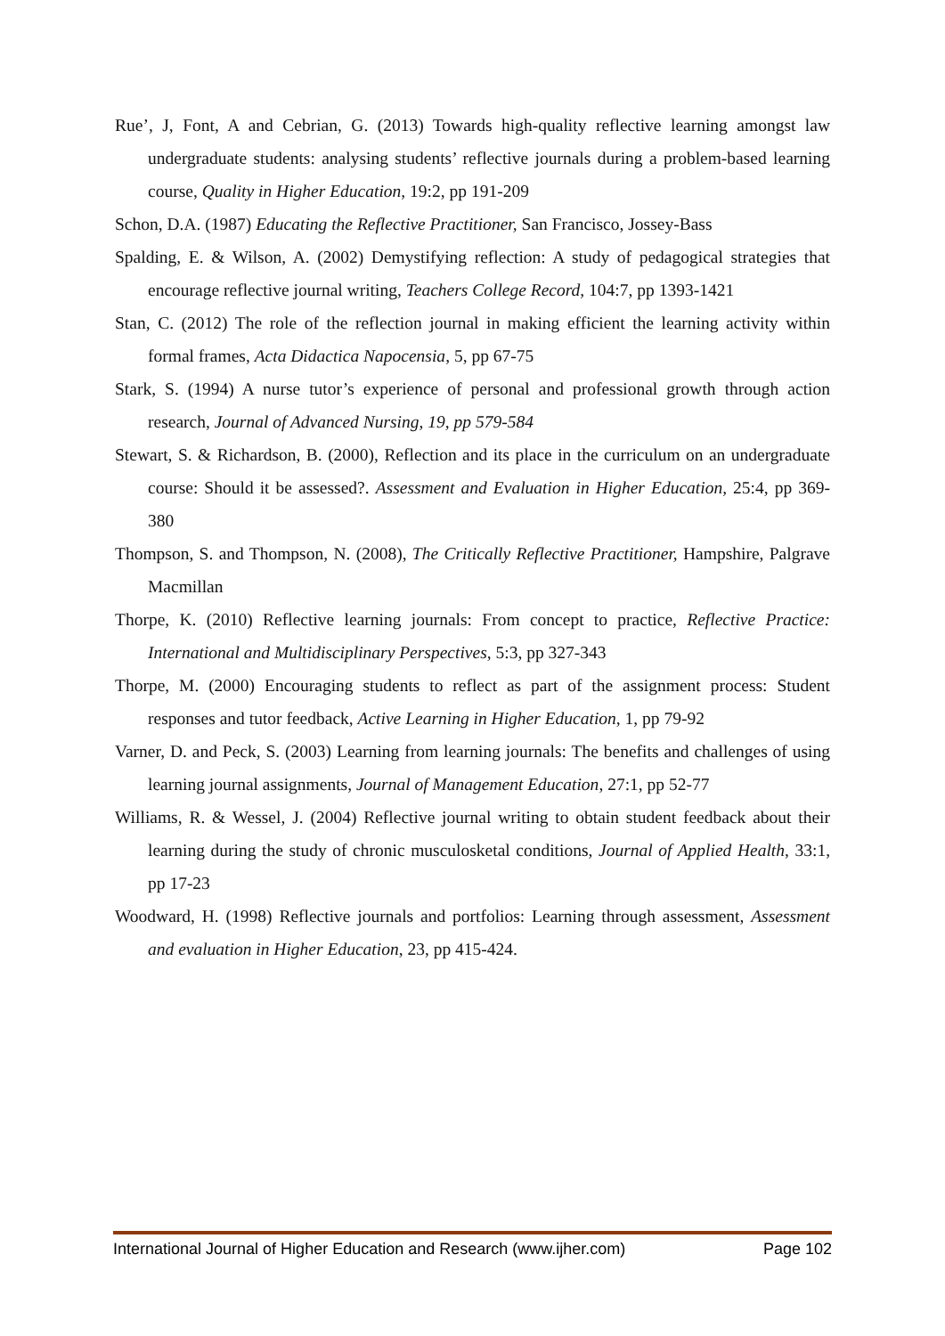Rue’, J, Font, A and Cebrian, G. (2013) Towards high-quality reflective learning amongst law undergraduate students: analysing students’ reflective journals during a problem-based learning course, Quality in Higher Education, 19:2, pp 191-209
Schon, D.A. (1987) Educating the Reflective Practitioner, San Francisco, Jossey-Bass
Spalding, E. & Wilson, A. (2002) Demystifying reflection: A study of pedagogical strategies that encourage reflective journal writing, Teachers College Record, 104:7, pp 1393-1421
Stan, C. (2012) The role of the reflection journal in making efficient the learning activity within formal frames, Acta Didactica Napocensia, 5, pp 67-75
Stark, S. (1994) A nurse tutor’s experience of personal and professional growth through action research, Journal of Advanced Nursing, 19, pp 579-584
Stewart, S. & Richardson, B. (2000), Reflection and its place in the curriculum on an undergraduate course: Should it be assessed?. Assessment and Evaluation in Higher Education, 25:4, pp 369-380
Thompson, S. and Thompson, N. (2008), The Critically Reflective Practitioner, Hampshire, Palgrave Macmillan
Thorpe, K. (2010) Reflective learning journals: From concept to practice, Reflective Practice: International and Multidisciplinary Perspectives, 5:3, pp 327-343
Thorpe, M. (2000) Encouraging students to reflect as part of the assignment process: Student responses and tutor feedback, Active Learning in Higher Education, 1, pp 79-92
Varner, D. and Peck, S. (2003) Learning from learning journals: The benefits and challenges of using learning journal assignments, Journal of Management Education, 27:1, pp 52-77
Williams, R. & Wessel, J. (2004) Reflective journal writing to obtain student feedback about their learning during the study of chronic musculosketal conditions, Journal of Applied Health, 33:1, pp 17-23
Woodward, H. (1998) Reflective journals and portfolios: Learning through assessment, Assessment and evaluation in Higher Education, 23, pp 415-424.
International Journal of Higher Education and Research (www.ijher.com) Page 102